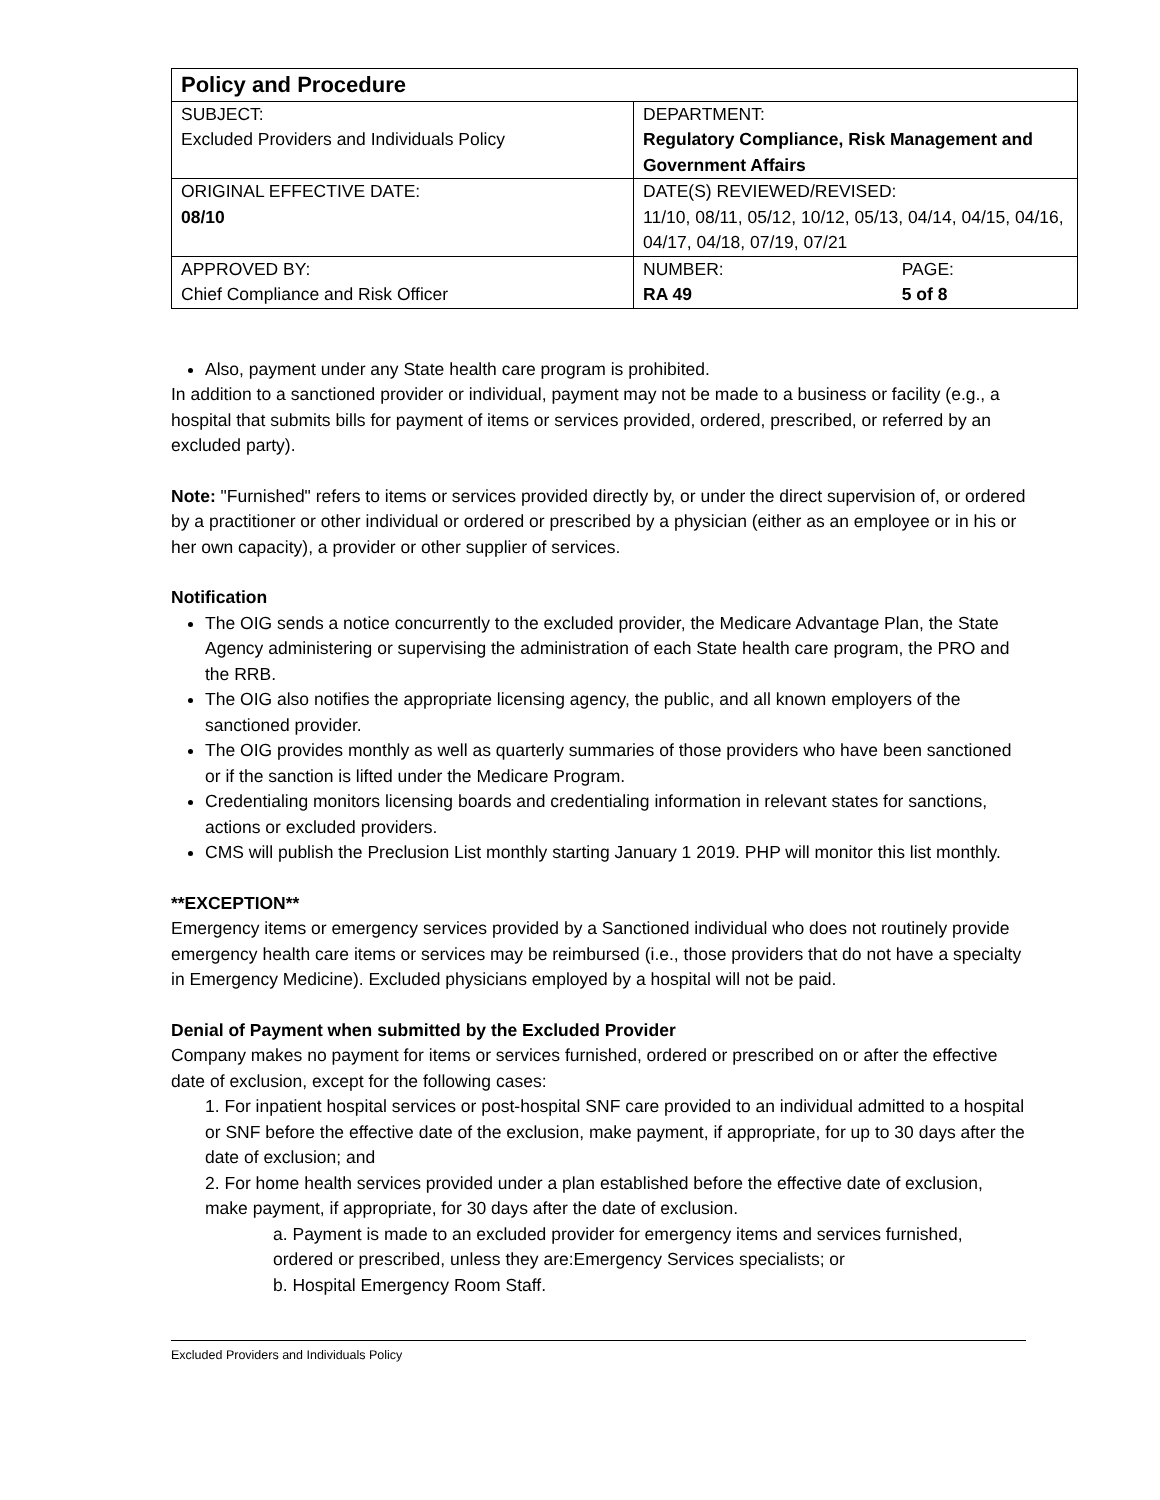| Policy and Procedure | | |
| --- | --- | --- |
| SUBJECT: Excluded Providers and Individuals Policy | DEPARTMENT: Regulatory Compliance, Risk Management and Government Affairs | |
| ORIGINAL EFFECTIVE DATE: 08/10 | DATE(S) REVIEWED/REVISED: 11/10, 08/11, 05/12, 10/12, 05/13, 04/14, 04/15, 04/16, 04/17, 04/18, 07/19, 07/21 | |
| APPROVED BY: Chief Compliance and Risk Officer | NUMBER: RA 49 | PAGE: 5 of 8 |
Also, payment under any State health care program is prohibited.
In addition to a sanctioned provider or individual, payment may not be made to a business or facility (e.g., a hospital that submits bills for payment of items or services provided, ordered, prescribed, or referred by an excluded party).
Note: "Furnished" refers to items or services provided directly by, or under the direct supervision of, or ordered by a practitioner or other individual or ordered or prescribed by a physician (either as an employee or in his or her own capacity), a provider or other supplier of services.
Notification
The OIG sends a notice concurrently to the excluded provider, the Medicare Advantage Plan, the State Agency administering or supervising the administration of each State health care program, the PRO and the RRB.
The OIG also notifies the appropriate licensing agency, the public, and all known employers of the sanctioned provider.
The OIG provides monthly as well as quarterly summaries of those providers who have been sanctioned or if the sanction is lifted under the Medicare Program.
Credentialing monitors licensing boards and credentialing information in relevant states for sanctions, actions or excluded providers.
CMS will publish the Preclusion List monthly starting January 1 2019. PHP will monitor this list monthly.
**EXCEPTION**
Emergency items or emergency services provided by a Sanctioned individual who does not routinely provide emergency health care items or services may be reimbursed (i.e., those providers that do not have a specialty in Emergency Medicine). Excluded physicians employed by a hospital will not be paid.
Denial of Payment when submitted by the Excluded Provider
Company makes no payment for items or services furnished, ordered or prescribed on or after the effective date of exclusion, except for the following cases:
1. For inpatient hospital services or post-hospital SNF care provided to an individual admitted to a hospital or SNF before the effective date of the exclusion, make payment, if appropriate, for up to 30 days after the date of exclusion; and
2. For home health services provided under a plan established before the effective date of exclusion, make payment, if appropriate, for 30 days after the date of exclusion.
a. Payment is made to an excluded provider for emergency items and services furnished, ordered or prescribed, unless they are:Emergency Services specialists; or
b. Hospital Emergency Room Staff.
Excluded Providers and Individuals Policy